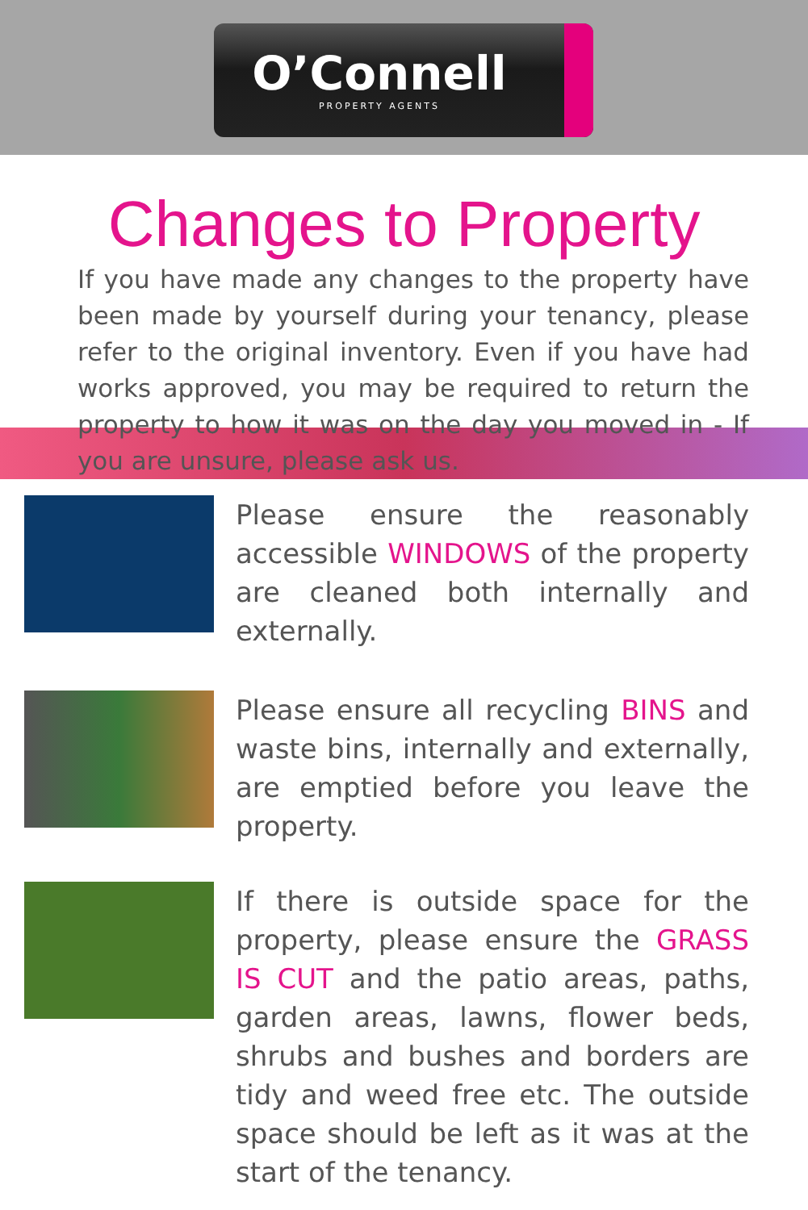O’Connell
PROPERTY AGENTS
Changes to Property
If you have made any changes to the property have been made by yourself during your tenancy, please refer to the original inventory. Even if you have had works approved, you may be required to return the property to how it was on the day you moved in - If you are unsure, please ask us.
Please ensure the reasonably accessible WINDOWS of the property are cleaned both internally and externally.
Please ensure all recycling BINS and waste bins, internally and externally, are emptied before you leave the property.
If there is outside space for the property, please ensure the GRASS IS CUT and the patio areas, paths, garden areas, lawns, flower beds, shrubs and bushes and borders are tidy and weed free etc. The outside space should be left as it was at the start of the tenancy.